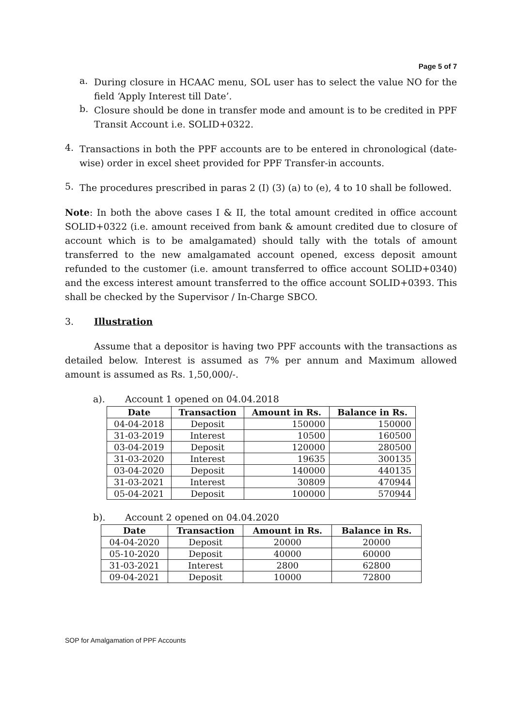Page 5 of 7
a.
During closure in HCAAC menu, SOL user has to select the value NO for the field ‘Apply Interest till Date’.
b.
Closure should be done in transfer mode and amount is to be credited in PPF Transit Account i.e. SOLID+0322.
4.
Transactions in both the PPF accounts are to be entered in chronological (date-wise) order in excel sheet provided for PPF Transfer-in accounts.
5.
The procedures prescribed in paras 2 (I) (3) (a) to (e), 4 to 10 shall be followed.
Note: In both the above cases I & II, the total amount credited in office account SOLID+0322 (i.e. amount received from bank & amount credited due to closure of account which is to be amalgamated) should tally with the totals of amount transferred to the new amalgamated account opened, excess deposit amount refunded to the customer (i.e. amount transferred to office account SOLID+0340) and the excess interest amount transferred to the office account SOLID+0393. This shall be checked by the Supervisor / In-Charge SBCO.
3. Illustration
Assume that a depositor is having two PPF accounts with the transactions as detailed below. Interest is assumed as 7% per annum and Maximum allowed amount is assumed as Rs. 1,50,000/-.
a). Account 1 opened on 04.04.2018
| Date | Transaction | Amount in Rs. | Balance in Rs. |
| --- | --- | --- | --- |
| 04-04-2018 | Deposit | 150000 | 150000 |
| 31-03-2019 | Interest | 10500 | 160500 |
| 03-04-2019 | Deposit | 120000 | 280500 |
| 31-03-2020 | Interest | 19635 | 300135 |
| 03-04-2020 | Deposit | 140000 | 440135 |
| 31-03-2021 | Interest | 30809 | 470944 |
| 05-04-2021 | Deposit | 100000 | 570944 |
b). Account 2 opened on 04.04.2020
| Date | Transaction | Amount in Rs. | Balance in Rs. |
| --- | --- | --- | --- |
| 04-04-2020 | Deposit | 20000 | 20000 |
| 05-10-2020 | Deposit | 40000 | 60000 |
| 31-03-2021 | Interest | 2800 | 62800 |
| 09-04-2021 | Deposit | 10000 | 72800 |
SOP for Amalgamation of PPF Accounts